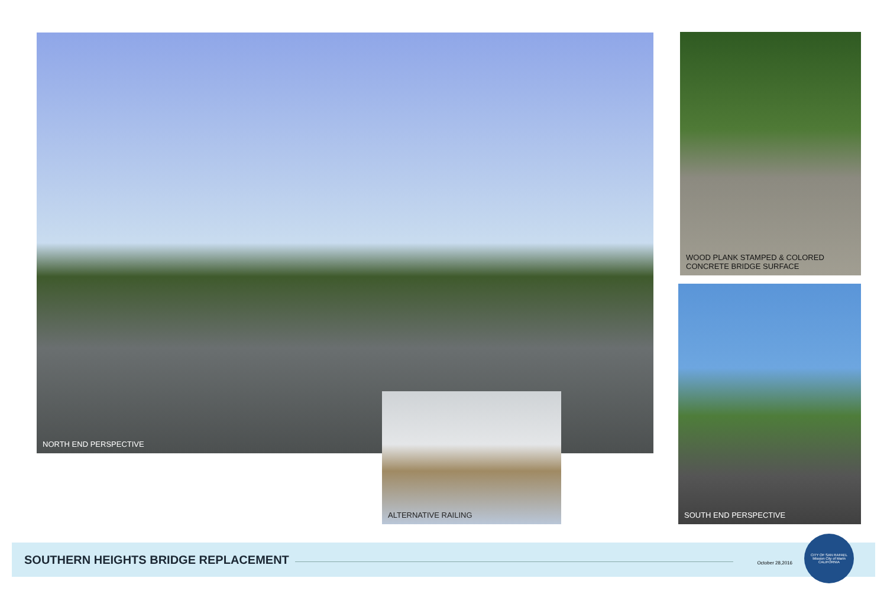NORTH END PERSPECTIVE
ALTERNATIVE RAILING
WOOD PLANK STAMPED & COLORED
CONCRETE BRIDGE SURFACE
SOUTH END PERSPECTIVE
SOUTHERN HEIGHTS BRIDGE REPLACEMENT
October 28,2016
CITY OF SAN RAFAEL
Mission City of Marin
CALIFORNIA